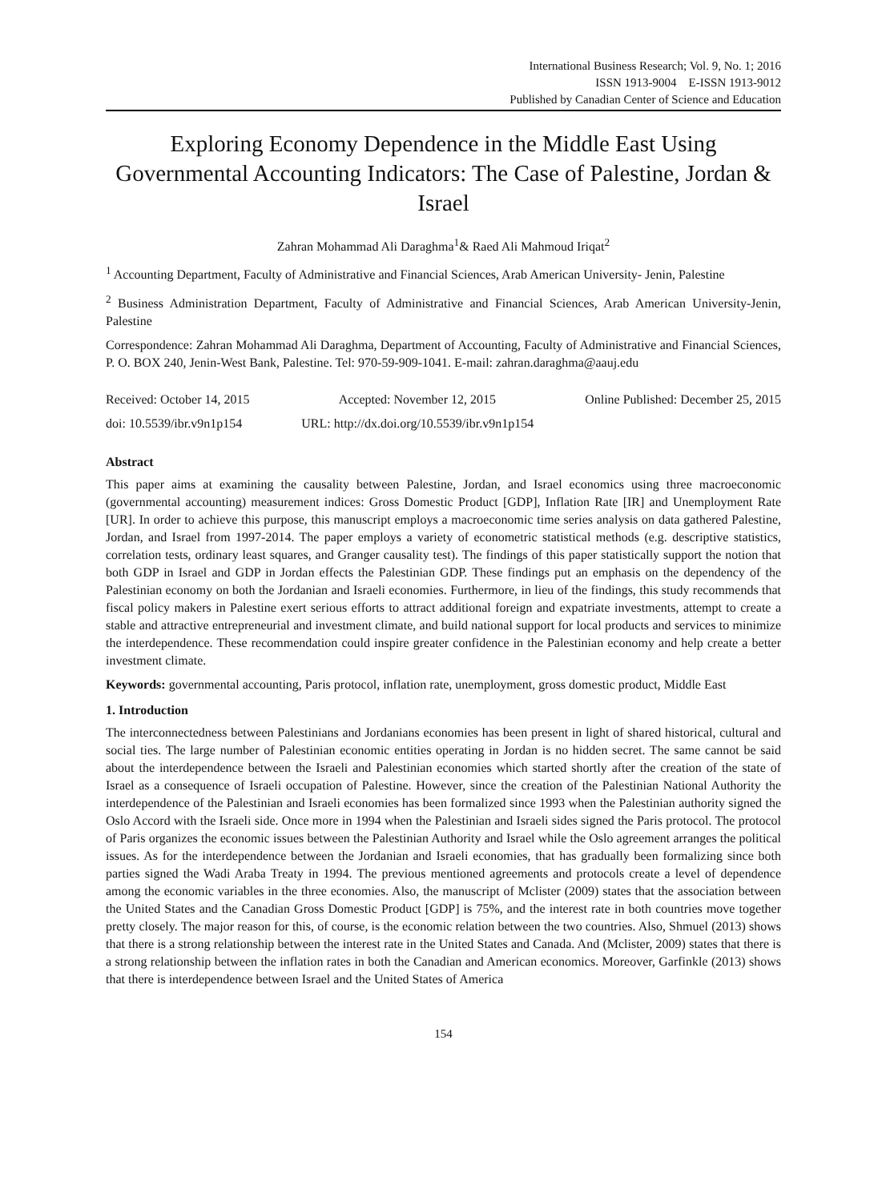International Business Research; Vol. 9, No. 1; 2016
ISSN 1913-9004 E-ISSN 1913-9012
Published by Canadian Center of Science and Education
Exploring Economy Dependence in the Middle East Using Governmental Accounting Indicators: The Case of Palestine, Jordan & Israel
Zahran Mohammad Ali Daraghma<sup>1</sup>& Raed Ali Mahmoud Iriqat<sup>2</sup>
<sup>1</sup> Accounting Department, Faculty of Administrative and Financial Sciences, Arab American University- Jenin, Palestine
<sup>2</sup> Business Administration Department, Faculty of Administrative and Financial Sciences, Arab American University-Jenin, Palestine
Correspondence: Zahran Mohammad Ali Daraghma, Department of Accounting, Faculty of Administrative and Financial Sciences, P. O. BOX 240, Jenin-West Bank, Palestine. Tel: 970-59-909-1041. E-mail: zahran.daraghma@aauj.edu
Received: October 14, 2015 Accepted: November 12, 2015 Online Published: December 25, 2015
doi: 10.5539/ibr.v9n1p154 URL: http://dx.doi.org/10.5539/ibr.v9n1p154
Abstract
This paper aims at examining the causality between Palestine, Jordan, and Israel economics using three macroeconomic (governmental accounting) measurement indices: Gross Domestic Product [GDP], Inflation Rate [IR] and Unemployment Rate [UR]. In order to achieve this purpose, this manuscript employs a macroeconomic time series analysis on data gathered Palestine, Jordan, and Israel from 1997-2014. The paper employs a variety of econometric statistical methods (e.g. descriptive statistics, correlation tests, ordinary least squares, and Granger causality test). The findings of this paper statistically support the notion that both GDP in Israel and GDP in Jordan effects the Palestinian GDP. These findings put an emphasis on the dependency of the Palestinian economy on both the Jordanian and Israeli economies. Furthermore, in lieu of the findings, this study recommends that fiscal policy makers in Palestine exert serious efforts to attract additional foreign and expatriate investments, attempt to create a stable and attractive entrepreneurial and investment climate, and build national support for local products and services to minimize the interdependence. These recommendation could inspire greater confidence in the Palestinian economy and help create a better investment climate.
Keywords: governmental accounting, Paris protocol, inflation rate, unemployment, gross domestic product, Middle East
1. Introduction
The interconnectedness between Palestinians and Jordanians economies has been present in light of shared historical, cultural and social ties. The large number of Palestinian economic entities operating in Jordan is no hidden secret. The same cannot be said about the interdependence between the Israeli and Palestinian economies which started shortly after the creation of the state of Israel as a consequence of Israeli occupation of Palestine. However, since the creation of the Palestinian National Authority the interdependence of the Palestinian and Israeli economies has been formalized since 1993 when the Palestinian authority signed the Oslo Accord with the Israeli side. Once more in 1994 when the Palestinian and Israeli sides signed the Paris protocol. The protocol of Paris organizes the economic issues between the Palestinian Authority and Israel while the Oslo agreement arranges the political issues. As for the interdependence between the Jordanian and Israeli economies, that has gradually been formalizing since both parties signed the Wadi Araba Treaty in 1994. The previous mentioned agreements and protocols create a level of dependence among the economic variables in the three economies. Also, the manuscript of Mclister (2009) states that the association between the United States and the Canadian Gross Domestic Product [GDP] is 75%, and the interest rate in both countries move together pretty closely. The major reason for this, of course, is the economic relation between the two countries. Also, Shmuel (2013) shows that there is a strong relationship between the interest rate in the United States and Canada. And (Mclister, 2009) states that there is a strong relationship between the inflation rates in both the Canadian and American economics. Moreover, Garfinkle (2013) shows that there is interdependence between Israel and the United States of America
154